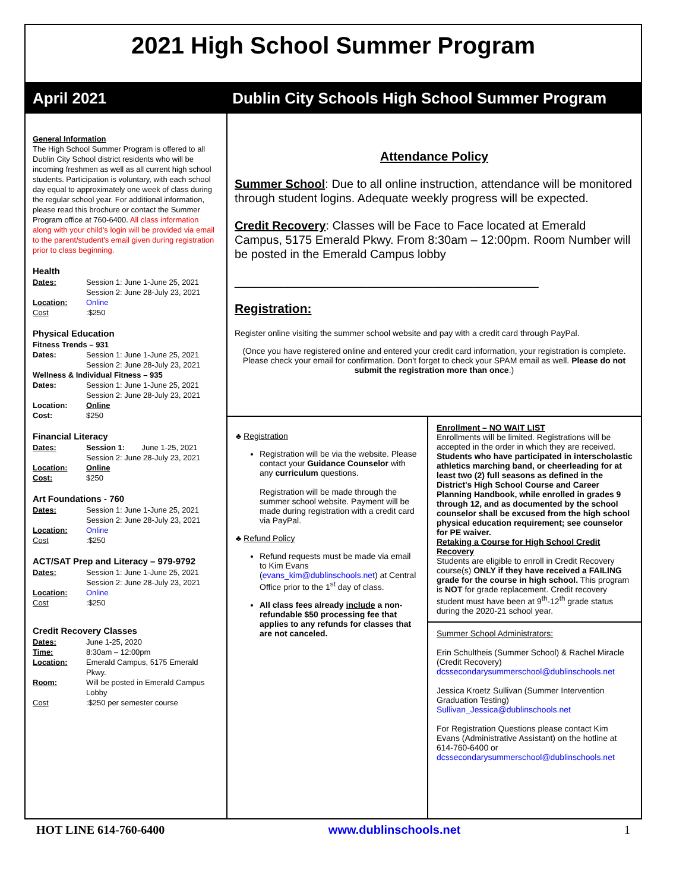2021 High School Summer Program
April 2021 Dublin City Schools High School Summer Program
General Information
The High School Summer Program is offered to all Dublin City School district residents who will be incoming freshmen as well as all current high school students. Participation is voluntary, with each school day equal to approximately one week of class during the regular school year. For additional information, please read this brochure or contact the Summer Program office at 760-6400. All class information along with your child's login will be provided via email to the parent/student's email given during registration prior to class beginning.
Health
Dates: Session 1: June 1-June 25, 2021
Session 2: June 28-July 23, 2021
Location: Online
Cost: $250
Physical Education
Fitness Trends – 931
Dates: Session 1: June 1-June 25, 2021
Session 2: June 28-July 23, 2021
Wellness & Individual Fitness – 935
Dates: Session 1: June 1-June 25, 2021
Session 2: June 28-July 23, 2021
Location: Online
Cost: $250
Financial Literacy
Dates: Session 1: June 1-25, 2021
Session 2: June 28-July 23, 2021
Location: Online
Cost: $250
Art Foundations - 760
Dates: Session 1: June 1-June 25, 2021
Session 2: June 28-July 23, 2021
Location: Online
Cost: $250
ACT/SAT Prep and Literacy – 979-9792
Dates: Session 1: June 1-June 25, 2021
Session 2: June 28-July 23, 2021
Location: Online
Cost: $250
Credit Recovery Classes
Dates: June 1-25, 2020
Time: 8:30am – 12:00pm
Location: Emerald Campus, 5175 Emerald Pkwy.
Room: Will be posted in Emerald Campus Lobby
Cost: $250 per semester course
Attendance Policy
Summer School: Due to all online instruction, attendance will be monitored through student logins. Adequate weekly progress will be expected.
Credit Recovery: Classes will be Face to Face located at Emerald Campus, 5175 Emerald Pkwy. From 8:30am – 12:00pm. Room Number will be posted in the Emerald Campus lobby
______________________________________________
Registration:
Register online visiting the summer school website and pay with a credit card through PayPal.
(Once you have registered online and entered your credit card information, your registration is complete. Please check your email for confirmation. Don't forget to check your SPAM email as well. Please do not submit the registration more than once.)
♣ Registration
Registration will be via the website. Please contact your Guidance Counselor with any curriculum questions.
Registration will be made through the summer school website. Payment will be made during registration with a credit card via PayPal.
♣ Refund Policy
Refund requests must be made via email to Kim Evans (evans_kim@dublinschools.net) at Central Office prior to the 1<sup>st</sup> day of class.
All class fees already include a non-refundable $50 processing fee that applies to any refunds for classes that are not canceled.
Enrollment – NO WAIT LIST
Enrollments will be limited. Registrations will be accepted in the order in which they are received. Students who have participated in interscholastic athletics marching band, or cheerleading for at least two (2) full seasons as defined in the District's High School Course and Career Planning Handbook, while enrolled in grades 9 through 12, and as documented by the school counselor shall be excused from the high school physical education requirement; see counselor for PE waiver.
Retaking a Course for High School Credit Recovery
Students are eligible to enroll in Credit Recovery course(s) ONLY if they have received a FAILING grade for the course in high school. This program is NOT for grade replacement. Credit recovery student must have been at 9<sup>th</sup>-12<sup>th</sup> grade status during the 2020-21 school year.
Summer School Administrators:
Erin Schultheis (Summer School) & Rachel Miracle (Credit Recovery)
dcssecondarysummerschool@dublinschools.net
Jessica Kroetz Sullivan (Summer Intervention Graduation Testing)
Sullivan_Jessica@dublinschools.net
For Registration Questions please contact Kim Evans (Administrative Assistant) on the hotline at 614-760-6400 or dcssecondarysummerschool@dublinschools.net
HOT LINE 614-760-6400 www.dublinschools.net 1